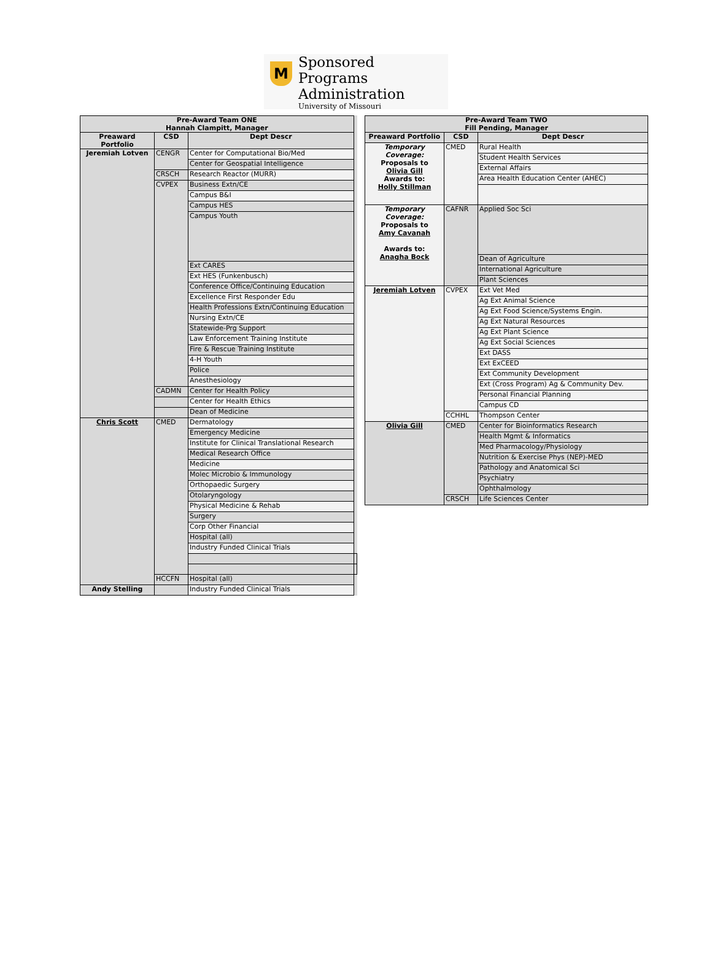M
Sponsored Programs
Administration
University of Missouri
| Pre-Award Team ONE Hannah Clampitt, Manager | | | |
| --- | --- | --- | --- |
| Preaward Portfolio | CSD | Dept Descr | |
| Jeremiah Lotven | CENGR | Center for Computational Bio/Med | |
| | | Center for Geospatial Intelligence | |
| | CRSCH | Research Reactor (MURR) | |
| | CVPEX | Business Extn/CE | |
| | | Campus B&I | |
| | | Campus HES | |
| | | Campus Youth | |
| | | Ext CARES | |
| | | Ext HES (Funkenbusch) | |
| | | Conference Office/Continuing Education | |
| | | Excellence First Responder Edu | |
| | | Health Professions Extn/Continuing Education | |
| | | Nursing Extn/CE | |
| | | Statewide-Prg Support | |
| | | Law Enforcement Training Institute | |
| | | Fire & Rescue Training Institute | |
| | | 4-H Youth | |
| | | Police | |
| | | Anesthesiology | |
| | CADMN | Center for Health Policy | |
| | | Center for Health Ethics | |
| | | Dean of Medicine | |
| Chris Scott | CMED | Dermatology | |
| | | Emergency Medicine | |
| | | Institute for Clinical Translational Research | |
| | | Medical Research Office | |
| | | Medicine | |
| | | Molec Microbio & Immunology | |
| | | Orthopaedic Surgery | |
| | | Otolaryngology | |
| | | Physical Medicine & Rehab | |
| | | Surgery | |
| | | Corp Other Financial | |
| | | Hospital (all) | |
| | | Industry Funded Clinical Trials | |
| | HCCFN | Hospital (all) | |
| Andy Stelling | | Industry Funded Clinical Trials | |
| Pre-Award Team TWO Fill Pending, Manager | | |
| --- | --- | --- |
| Preaward Portfolio | CSD | Dept Descr |
| Temporary Coverage: Proposals to Olivia Gill Awards to: Holly Stillman | CMED | Rural Health |
| | | Student Health Services |
| | | External Affairs |
| | | Area Health Education Center (AHEC) |
| Temporary Coverage: Proposals to Amy Cavanah Awards to: Anagha Bock | CAFNR | Applied Soc Sci |
| | | Dean of Agriculture |
| | | International Agriculture |
| | | Plant Sciences |
| Jeremiah Lotven | CVPEX | Ext Vet Med |
| | | Ag Ext Animal Science |
| | | Ag Ext Food Science/Systems Engin. |
| | | Ag Ext Natural Resources |
| | | Ag Ext Plant Science |
| | | Ag Ext Social Sciences |
| | | Ext DASS |
| | | Ext ExCEED |
| | | Ext Community Development |
| | | Ext (Cross Program) Ag & Community Dev. |
| | | Personal Financial Planning |
| | | Campus CD |
| | CCHHL | Thompson Center |
| Olivia Gill | CMED | Center for Bioinformatics Research |
| | | Health Mgmt & Informatics |
| | | Med Pharmacology/Physiology |
| | | Nutrition & Exercise Phys (NEP)-MED |
| | | Pathology and Anatomical Sci |
| | | Psychiatry |
| | | Ophthalmology |
| | CRSCH | Life Sciences Center |